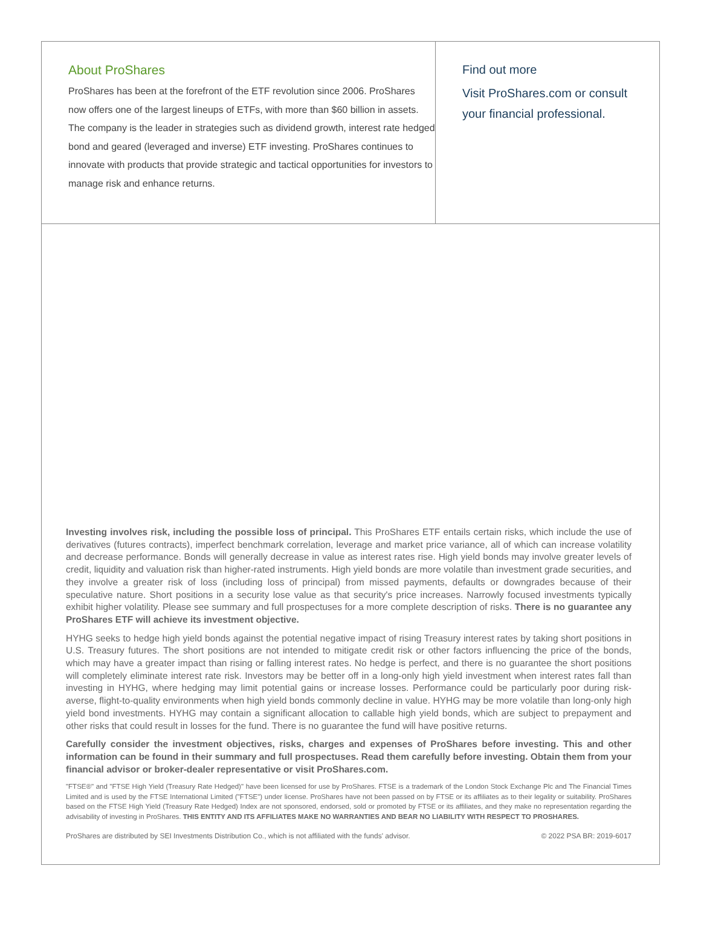About ProShares
ProShares has been at the forefront of the ETF revolution since 2006. ProShares now offers one of the largest lineups of ETFs, with more than $60 billion in assets. The company is the leader in strategies such as dividend growth, interest rate hedged bond and geared (leveraged and inverse) ETF investing. ProShares continues to innovate with products that provide strategic and tactical opportunities for investors to manage risk and enhance returns.
Find out more
Visit ProShares.com or consult
your financial professional.
Investing involves risk, including the possible loss of principal. This ProShares ETF entails certain risks, which include the use of derivatives (futures contracts), imperfect benchmark correlation, leverage and market price variance, all of which can increase volatility and decrease performance. Bonds will generally decrease in value as interest rates rise. High yield bonds may involve greater levels of credit, liquidity and valuation risk than higher-rated instruments. High yield bonds are more volatile than investment grade securities, and they involve a greater risk of loss (including loss of principal) from missed payments, defaults or downgrades because of their speculative nature. Short positions in a security lose value as that security's price increases. Narrowly focused investments typically exhibit higher volatility. Please see summary and full prospectuses for a more complete description of risks. There is no guarantee any ProShares ETF will achieve its investment objective.
HYHG seeks to hedge high yield bonds against the potential negative impact of rising Treasury interest rates by taking short positions in U.S. Treasury futures. The short positions are not intended to mitigate credit risk or other factors influencing the price of the bonds, which may have a greater impact than rising or falling interest rates. No hedge is perfect, and there is no guarantee the short positions will completely eliminate interest rate risk. Investors may be better off in a long-only high yield investment when interest rates fall than investing in HYHG, where hedging may limit potential gains or increase losses. Performance could be particularly poor during risk-averse, flight-to-quality environments when high yield bonds commonly decline in value. HYHG may be more volatile than long-only high yield bond investments. HYHG may contain a significant allocation to callable high yield bonds, which are subject to prepayment and other risks that could result in losses for the fund. There is no guarantee the fund will have positive returns.
Carefully consider the investment objectives, risks, charges and expenses of ProShares before investing. This and other information can be found in their summary and full prospectuses. Read them carefully before investing. Obtain them from your financial advisor or broker-dealer representative or visit ProShares.com.
"FTSE®" and "FTSE High Yield (Treasury Rate Hedged)" have been licensed for use by ProShares. FTSE is a trademark of the London Stock Exchange Plc and The Financial Times Limited and is used by the FTSE International Limited ("FTSE") under license. ProShares have not been passed on by FTSE or its affiliates as to their legality or suitability. ProShares based on the FTSE High Yield (Treasury Rate Hedged) Index are not sponsored, endorsed, sold or promoted by FTSE or its affiliates, and they make no representation regarding the advisability of investing in ProShares. THIS ENTITY AND ITS AFFILIATES MAKE NO WARRANTIES AND BEAR NO LIABILITY WITH RESPECT TO PROSHARES.
ProShares are distributed by SEI Investments Distribution Co., which is not affiliated with the funds' advisor. © 2022 PSA BR: 2019-6017